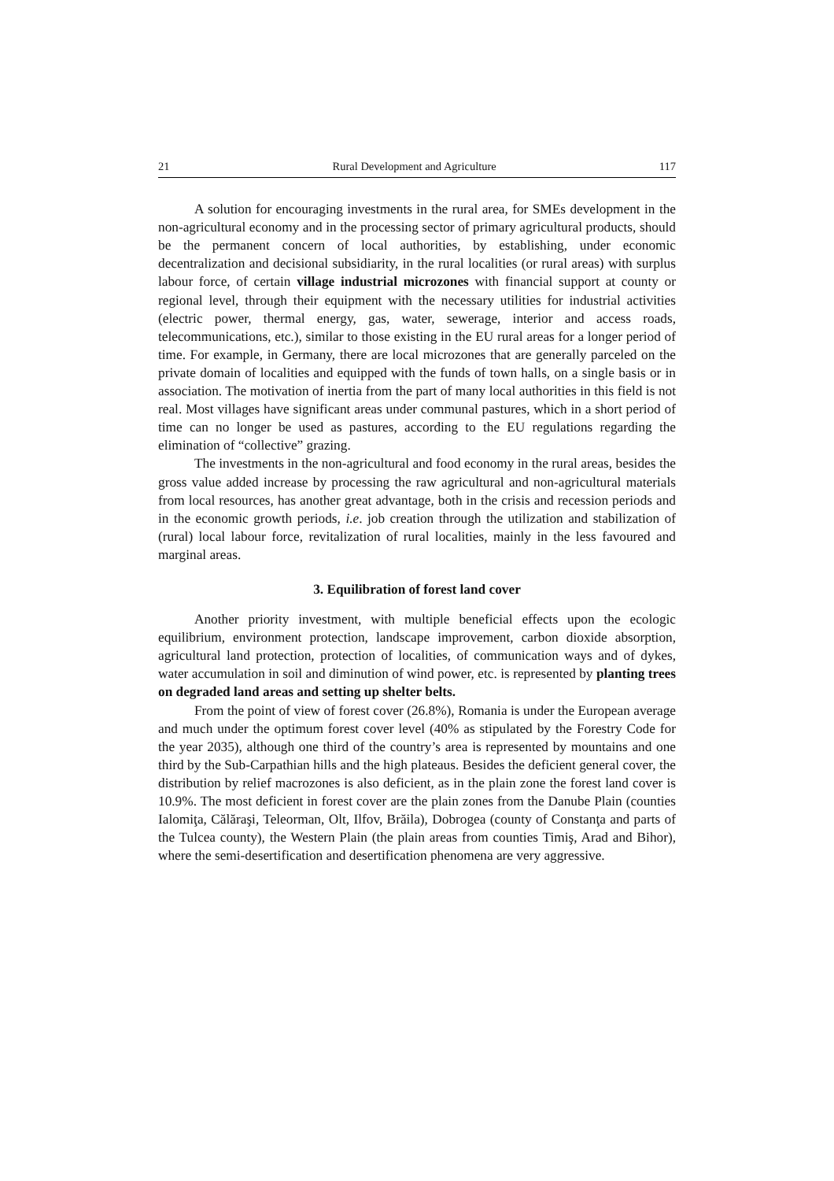21 Rural Development and Agriculture 117
A solution for encouraging investments in the rural area, for SMEs development in the non-agricultural economy and in the processing sector of primary agricultural products, should be the permanent concern of local authorities, by establishing, under economic decentralization and decisional subsidiarity, in the rural localities (or rural areas) with surplus labour force, of certain village industrial microzones with financial support at county or regional level, through their equipment with the necessary utilities for industrial activities (electric power, thermal energy, gas, water, sewerage, interior and access roads, telecommunications, etc.), similar to those existing in the EU rural areas for a longer period of time. For example, in Germany, there are local microzones that are generally parceled on the private domain of localities and equipped with the funds of town halls, on a single basis or in association. The motivation of inertia from the part of many local authorities in this field is not real. Most villages have significant areas under communal pastures, which in a short period of time can no longer be used as pastures, according to the EU regulations regarding the elimination of “collective” grazing.
The investments in the non-agricultural and food economy in the rural areas, besides the gross value added increase by processing the raw agricultural and non-agricultural materials from local resources, has another great advantage, both in the crisis and recession periods and in the economic growth periods, i.e. job creation through the utilization and stabilization of (rural) local labour force, revitalization of rural localities, mainly in the less favoured and marginal areas.
3. Equilibration of forest land cover
Another priority investment, with multiple beneficial effects upon the ecologic equilibrium, environment protection, landscape improvement, carbon dioxide absorption, agricultural land protection, protection of localities, of communication ways and of dykes, water accumulation in soil and diminution of wind power, etc. is represented by planting trees on degraded land areas and setting up shelter belts.
From the point of view of forest cover (26.8%), Romania is under the European average and much under the optimum forest cover level (40% as stipulated by the Forestry Code for the year 2035), although one third of the country’s area is represented by mountains and one third by the Sub-Carpathian hills and the high plateaus. Besides the deficient general cover, the distribution by relief macrozones is also deficient, as in the plain zone the forest land cover is 10.9%. The most deficient in forest cover are the plain zones from the Danube Plain (counties Ialomiţa, Călăraşi, Teleorman, Olt, Ilfov, Brăila), Dobrogea (county of Constanţa and parts of the Tulcea county), the Western Plain (the plain areas from counties Timiş, Arad and Bihor), where the semi-desertification and desertification phenomena are very aggressive.